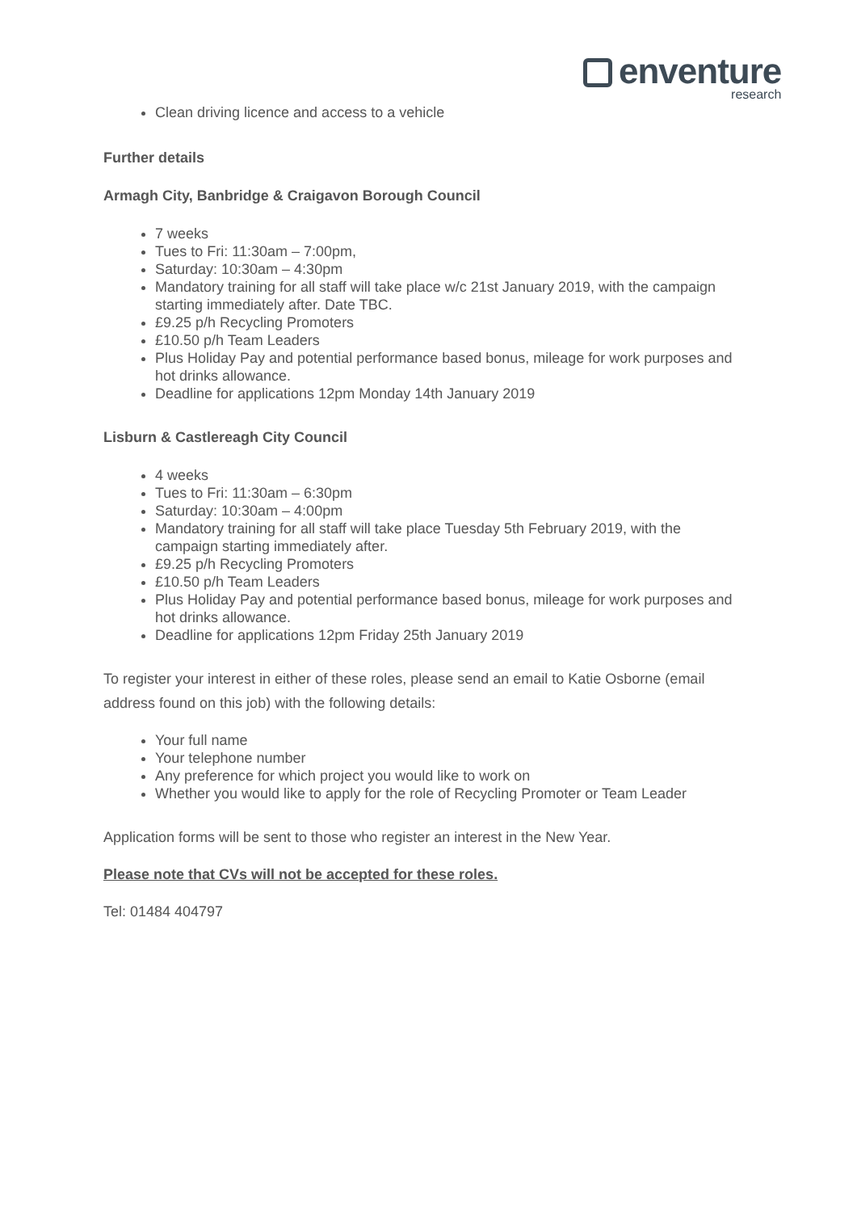enventure
research
Clean driving licence and access to a vehicle
Further details
Armagh City, Banbridge & Craigavon Borough Council
7 weeks
Tues to Fri: 11:30am – 7:00pm,
Saturday: 10:30am – 4:30pm
Mandatory training for all staff will take place w/c 21st January 2019, with the campaign starting immediately after. Date TBC.
£9.25 p/h Recycling Promoters
£10.50 p/h Team Leaders
Plus Holiday Pay and potential performance based bonus, mileage for work purposes and hot drinks allowance.
Deadline for applications 12pm Monday 14th January 2019
Lisburn & Castlereagh City Council
4 weeks
Tues to Fri: 11:30am – 6:30pm
Saturday: 10:30am – 4:00pm
Mandatory training for all staff will take place Tuesday 5th February 2019, with the campaign starting immediately after.
£9.25 p/h Recycling Promoters
£10.50 p/h Team Leaders
Plus Holiday Pay and potential performance based bonus, mileage for work purposes and hot drinks allowance.
Deadline for applications 12pm Friday 25th January 2019
To register your interest in either of these roles, please send an email to Katie Osborne (email address found on this job) with the following details:
Your full name
Your telephone number
Any preference for which project you would like to work on
Whether you would like to apply for the role of Recycling Promoter or Team Leader
Application forms will be sent to those who register an interest in the New Year.
Please note that CVs will not be accepted for these roles.
Tel: 01484 404797